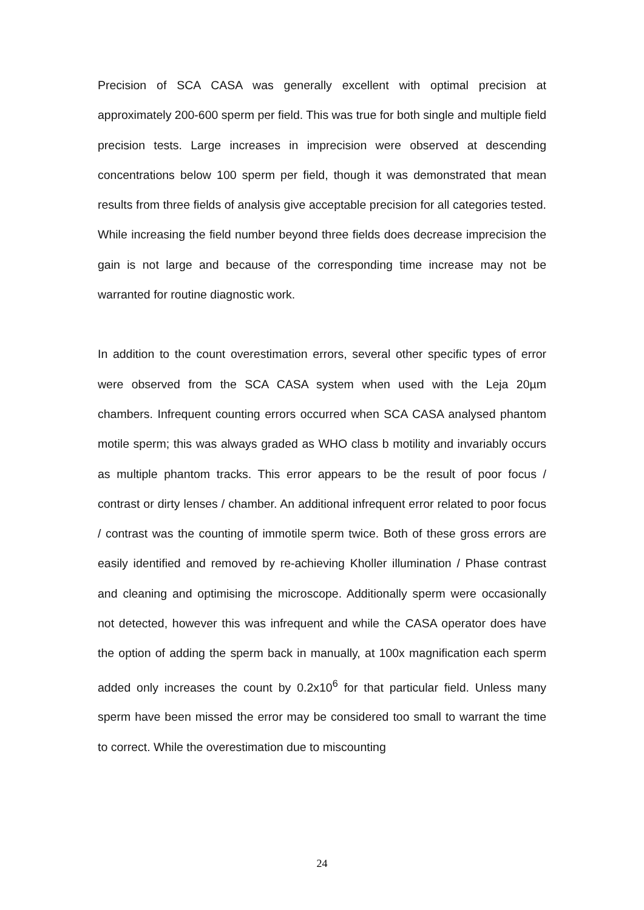Precision of SCA CASA was generally excellent with optimal precision at approximately 200-600 sperm per field. This was true for both single and multiple field precision tests. Large increases in imprecision were observed at descending concentrations below 100 sperm per field, though it was demonstrated that mean results from three fields of analysis give acceptable precision for all categories tested. While increasing the field number beyond three fields does decrease imprecision the gain is not large and because of the corresponding time increase may not be warranted for routine diagnostic work.
In addition to the count overestimation errors, several other specific types of error were observed from the SCA CASA system when used with the Leja 20µm chambers. Infrequent counting errors occurred when SCA CASA analysed phantom motile sperm; this was always graded as WHO class b motility and invariably occurs as multiple phantom tracks. This error appears to be the result of poor focus / contrast or dirty lenses / chamber. An additional infrequent error related to poor focus / contrast was the counting of immotile sperm twice. Both of these gross errors are easily identified and removed by re-achieving Kholler illumination / Phase contrast and cleaning and optimising the microscope. Additionally sperm were occasionally not detected, however this was infrequent and while the CASA operator does have the option of adding the sperm back in manually, at 100x magnification each sperm added only increases the count by 0.2x10<sup>6</sup> for that particular field. Unless many sperm have been missed the error may be considered too small to warrant the time to correct. While the overestimation due to miscounting
24